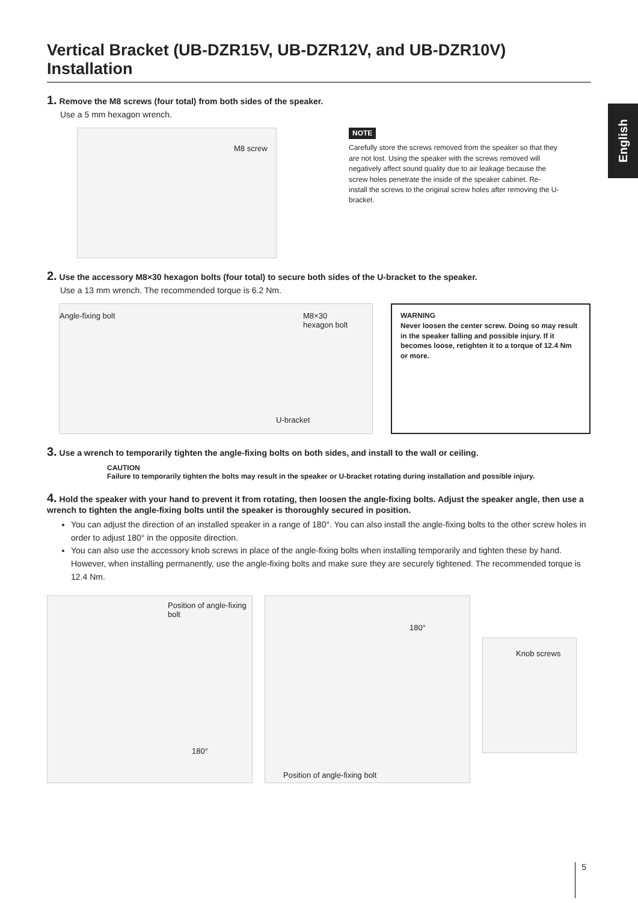English
Vertical Bracket (UB-DZR15V, UB-DZR12V, and UB-DZR10V) Installation
1. Remove the M8 screws (four total) from both sides of the speaker.
Use a 5 mm hexagon wrench.
M8 screw
NOTE
Carefully store the screws removed from the speaker so that they are not lost. Using the speaker with the screws removed will negatively affect sound quality due to air leakage because the screw holes penetrate the inside of the speaker cabinet. Re-install the screws to the original screw holes after removing the U-bracket.
2. Use the accessory M8×30 hexagon bolts (four total) to secure both sides of the U-bracket to the speaker.
Use a 13 mm wrench. The recommended torque is 6.2 Nm.
Angle-fixing bolt M8×30
hexagon bolt
U-bracket
WARNING
Never loosen the center screw. Doing so may result in the speaker falling and possible injury. If it becomes loose, retighten it to a torque of 12.4 Nm or more.
3. Use a wrench to temporarily tighten the angle-fixing bolts on both sides, and install to the wall or ceiling.
CAUTION
Failure to temporarily tighten the bolts may result in the speaker or U-bracket rotating during installation and possible injury.
4. Hold the speaker with your hand to prevent it from rotating, then loosen the angle-fixing bolts. Adjust the speaker angle, then use a wrench to tighten the angle-fixing bolts until the speaker is thoroughly secured in position.
You can adjust the direction of an installed speaker in a range of 180°. You can also install the angle-fixing bolts to the other screw holes in order to adjust 180° in the opposite direction.
You can also use the accessory knob screws in place of the angle-fixing bolts when installing temporarily and tighten these by hand. However, when installing permanently, use the angle-fixing bolts and make sure they are securely tightened. The recommended torque is 12.4 Nm.
Position of angle-fixing bolt
180°
180°
Position of angle-fixing bolt
Knob screws
5